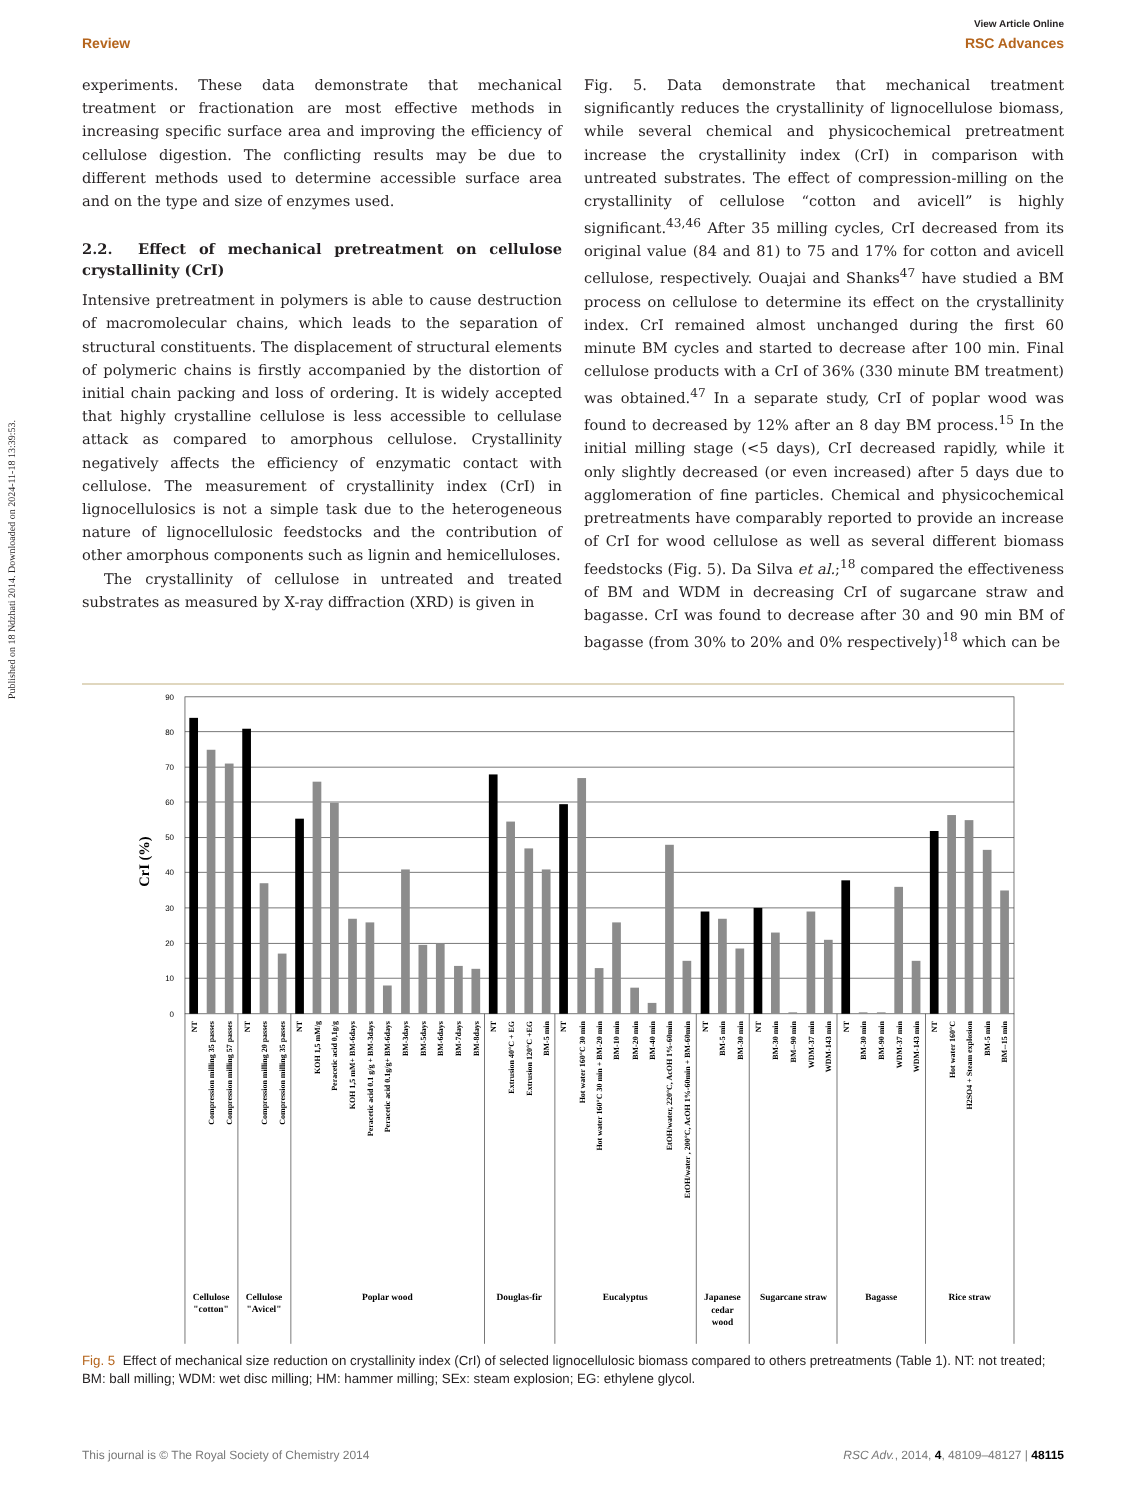Published on 18 Ndzhati 2014. Downloaded on 2024-11-18 13:39:53.
View Article Online
Review RSC Advances
experiments. These data demonstrate that mechanical treatment or fractionation are most effective methods in increasing specific surface area and improving the efficiency of cellulose digestion. The conflicting results may be due to different methods used to determine accessible surface area and on the type and size of enzymes used.
2.2. Effect of mechanical pretreatment on cellulose crystallinity (CrI)
Intensive pretreatment in polymers is able to cause destruction of macromolecular chains, which leads to the separation of structural constituents. The displacement of structural elements of polymeric chains is firstly accompanied by the distortion of initial chain packing and loss of ordering. It is widely accepted that highly crystalline cellulose is less accessible to cellulase attack as compared to amorphous cellulose. Crystallinity negatively affects the efficiency of enzymatic contact with cellulose. The measurement of crystallinity index (CrI) in lignocellulosics is not a simple task due to the heterogeneous nature of lignocellulosic feedstocks and the contribution of other amorphous components such as lignin and hemicelluloses.
The crystallinity of cellulose in untreated and treated substrates as measured by X-ray diffraction (XRD) is given in
Fig. 5. Data demonstrate that mechanical treatment significantly reduces the crystallinity of lignocellulose biomass, while several chemical and physicochemical pretreatment increase the crystallinity index (CrI) in comparison with untreated substrates. The effect of compression-milling on the crystallinity of cellulose “cotton and avicell” is highly significant.<sup>43,46</sup> After 35 milling cycles, CrI decreased from its original value (84 and 81) to 75 and 17% for cotton and avicell cellulose, respectively. Ouajai and Shanks<sup>47</sup> have studied a BM process on cellulose to determine its effect on the crystallinity index. CrI remained almost unchanged during the first 60 minute BM cycles and started to decrease after 100 min. Final cellulose products with a CrI of 36% (330 minute BM treatment) was obtained.<sup>47</sup> In a separate study, CrI of poplar wood was found to decreased by 12% after an 8 day BM process.<sup>15</sup> In the initial milling stage (<5 days), CrI decreased rapidly, while it only slightly decreased (or even increased) after 5 days due to agglomeration of fine particles. Chemical and physicochemical pretreatments have comparably reported to provide an increase of CrI for wood cellulose as well as several different biomass feedstocks (Fig. 5). Da Silva et al.;<sup>18</sup> compared the effectiveness of BM and WDM in decreasing CrI of sugarcane straw and bagasse. CrI was found to decrease after 30 and 90 min BM of bagasse (from 30% to 20% and 0% respectively)<sup>18</sup> which can be
90
80
70
60
50
40
30
20
10
0
CrI (%)
NT
Compression milling 35 passes
Compression milling 57 passes
NT
Compression milling 20 passes
Compression milling 35 passes
NT
KOH 1,5 mM/g
Peracetic acid 0,1g/g
KOH 1,5 mM+ BM-6days
Peracetic acid 0.1 g/g + BM-3days
Peracetic acid 0.1g/g+ BM-6days
BM-3days
BM-5days
BM-6days
BM-7days
BM-8days
NT
Extrusion 40°C + EG
Extrusion 120°C +EG
BM-5 min
NT
Hot water 160°C 30 min
Hot water 160°C 30 min + BM-20 min
BM-10 min
BM-20 min
BM-40 min
EtOH/water, 220°C, AcOH 1%-60min
EtOH/water , 200°C, AcOH 1%-60min + BM-60min
NT
BM-5 min
BM-30 min
NT
BM-30 min
BM--90 min
WDM-37 min
WDM-143 min
NT
BM-30 min
BM-90 min
WDM-37 min
WDM-143 min
NT
Hot water 160°C
H2SO4 + Steam explosion
BM-5 min
BM--15 min
Cellulose
"cotton"
Cellulose
"Avicel"
Poplar wood
Douglas-fir
Eucalyptus
Japanese
cedar
wood
Sugarcane straw
Bagasse
Rice straw
Fig. 5 Effect of mechanical size reduction on crystallinity index (CrI) of selected lignocellulosic biomass compared to others pretreatments (Table 1). NT: not treated; BM: ball milling; WDM: wet disc milling; HM: hammer milling; SEx: steam explosion; EG: ethylene glycol.
This journal is © The Royal Society of Chemistry 2014 RSC Adv., 2014, 4, 48109–48127 | 48115